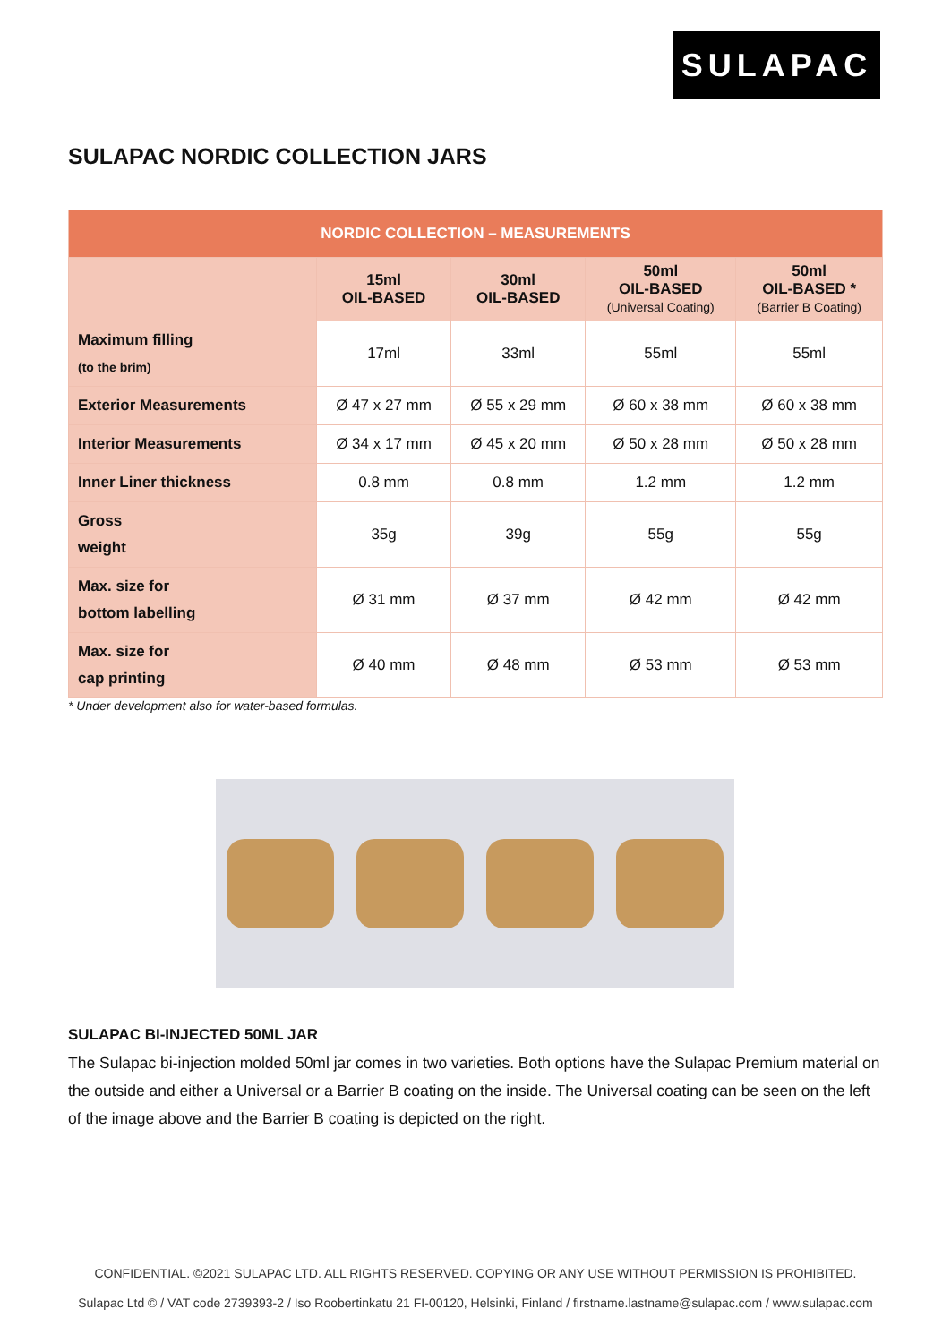SULAPAC
SULAPAC NORDIC COLLECTION JARS
| NORDIC COLLECTION – MEASUREMENTS | | | | |
| --- | --- | --- | --- | --- |
| | 15ml OIL-BASED | 30ml OIL-BASED | 50ml OIL-BASED (Universal Coating) | 50ml OIL-BASED * (Barrier B Coating) |
| Maximum filling (to the brim) | 17ml | 33ml | 55ml | 55ml |
| Exterior Measurements | Ø 47 x 27 mm | Ø 55 x 29 mm | Ø 60 x 38 mm | Ø 60 x 38 mm |
| Interior Measurements | Ø 34 x 17 mm | Ø 45 x 20 mm | Ø 50 x 28 mm | Ø 50 x 28 mm |
| Inner Liner thickness | 0.8 mm | 0.8 mm | 1.2 mm | 1.2 mm |
| Gross weight | 35g | 39g | 55g | 55g |
| Max. size for bottom labelling | Ø 31 mm | Ø 37 mm | Ø 42 mm | Ø 42 mm |
| Max. size for cap printing | Ø 40 mm | Ø 48 mm | Ø 53 mm | Ø 53 mm |
* Under development also for water-based formulas.
SULAPAC BI-INJECTED 50ML JAR
The Sulapac bi-injection molded 50ml jar comes in two varieties. Both options have the Sulapac Premium material on the outside and either a Universal or a Barrier B coating on the inside. The Universal coating can be seen on the left of the image above and the Barrier B coating is depicted on the right.
CONFIDENTIAL. ©2021 SULAPAC LTD. ALL RIGHTS RESERVED. COPYING OR ANY USE WITHOUT PERMISSION IS PROHIBITED.
Sulapac Ltd © / VAT code 2739393-2 / Iso Roobertinkatu 21 FI-00120, Helsinki, Finland / firstname.lastname@sulapac.com / www.sulapac.com